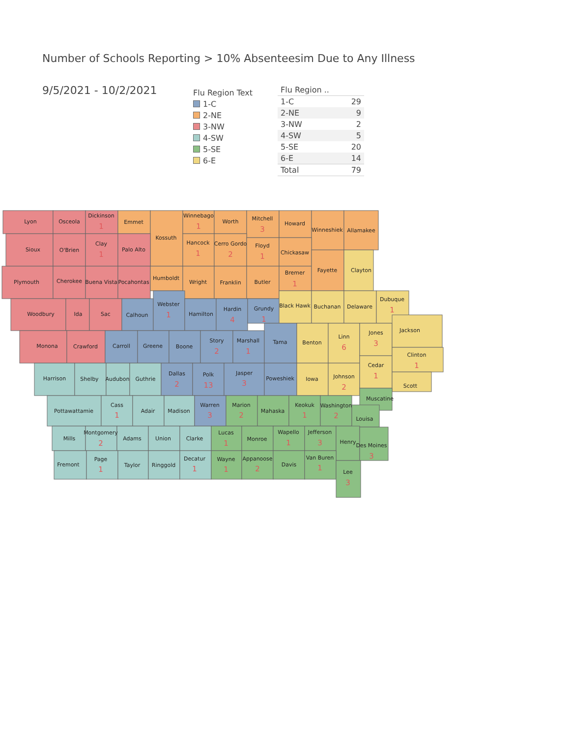Number of Schools Reporting > 10% Absenteesim Due to Any Illness
9/5/2021 - 10/2/2021
Flu Region Text
1-C
2-NE
3-NW
4-SW
5-SE
6-E
| Flu Region .. | |
| --- | --- |
| 1-C | 29 |
| 2-NE | 9 |
| 3-NW | 2 |
| 4-SW | 5 |
| 5-SE | 20 |
| 6-E | 14 |
| Total | 79 |
Lyon
Osceola
Dickinson
1
Emmet
Kossuth
Winnebago
1
Worth
Mitchell
3
Howard
Winneshiek
Allamakee
Sioux
O'Brien
Clay
1
Palo Alto
Hancock
1
Cerro Gordo
2
Floyd
1
Chickasaw
Plymouth
Cherokee
Buena Vista
Pocahontas
Humboldt
Wright
Franklin
Butler
Bremer
1
Fayette
Clayton
Woodbury
Ida
Sac
Calhoun
Webster
1
Hamilton
Hardin
4
Grundy
1
Black Hawk
Buchanan
Delaware
Dubuque
1
Monona
Crawford
Carroll
Greene
Boone
Story
2
Marshall
1
Tama
Benton
Linn
6
Jones
3
Jackson
Harrison
Shelby
Audubon
Guthrie
Dallas
2
Polk
13
Jasper
3
Poweshiek
Iowa
Johnson
2
Cedar
1
Clinton
1
Scott
Pottawattamie
Cass
1
Adair
Madison
Warren
3
Marion
2
Mahaska
Keokuk
1
Washington
2
Muscatine
Louisa
Mills
Montgomery
2
Adams
Union
Clarke
Lucas
1
Monroe
Wapello
1
Jefferson
3
Henry
Des Moines
3
Fremont
Page
1
Taylor
Ringgold
Decatur
1
Wayne
1
Appanoose
2
Davis
Van Buren
1
Lee
3